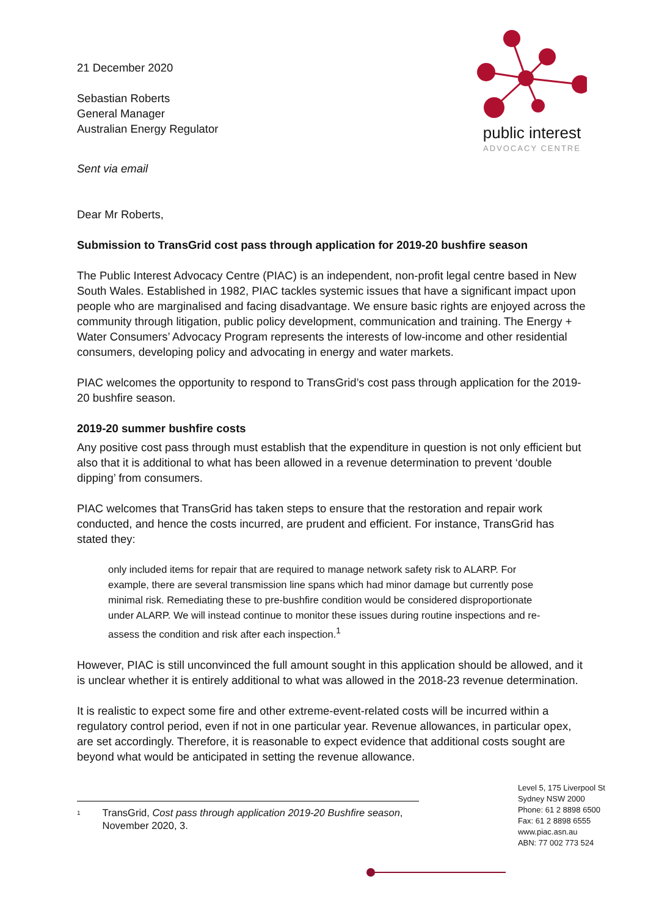21 December 2020
Sebastian Roberts
General Manager
Australian Energy Regulator
Sent via email
public interest
ADVOCACY CENTRE
Dear Mr Roberts,
Submission to TransGrid cost pass through application for 2019-20 bushfire season
The Public Interest Advocacy Centre (PIAC) is an independent, non-profit legal centre based in New South Wales. Established in 1982, PIAC tackles systemic issues that have a significant impact upon people who are marginalised and facing disadvantage. We ensure basic rights are enjoyed across the community through litigation, public policy development, communication and training. The Energy + Water Consumers’ Advocacy Program represents the interests of low-income and other residential consumers, developing policy and advocating in energy and water markets.
PIAC welcomes the opportunity to respond to TransGrid’s cost pass through application for the 2019-20 bushfire season.
2019-20 summer bushfire costs
Any positive cost pass through must establish that the expenditure in question is not only efficient but also that it is additional to what has been allowed in a revenue determination to prevent ‘double dipping’ from consumers.
PIAC welcomes that TransGrid has taken steps to ensure that the restoration and repair work conducted, and hence the costs incurred, are prudent and efficient. For instance, TransGrid has stated they:
only included items for repair that are required to manage network safety risk to ALARP. For example, there are several transmission line spans which had minor damage but currently pose minimal risk. Remediating these to pre-bushfire condition would be considered disproportionate under ALARP. We will instead continue to monitor these issues during routine inspections and re-assess the condition and risk after each inspection.<sup>1</sup>
However, PIAC is still unconvinced the full amount sought in this application should be allowed, and it is unclear whether it is entirely additional to what was allowed in the 2018-23 revenue determination.
It is realistic to expect some fire and other extreme-event-related costs will be incurred within a regulatory control period, even if not in one particular year. Revenue allowances, in particular opex, are set accordingly. Therefore, it is reasonable to expect evidence that additional costs sought are beyond what would be anticipated in setting the revenue allowance.
<sup>1</sup> TransGrid, Cost pass through application 2019-20 Bushfire season, November 2020, 3.
Level 5, 175 Liverpool St
Sydney NSW 2000
Phone: 61 2 8898 6500
Fax: 61 2 8898 6555
www.piac.asn.au
ABN: 77 002 773 524